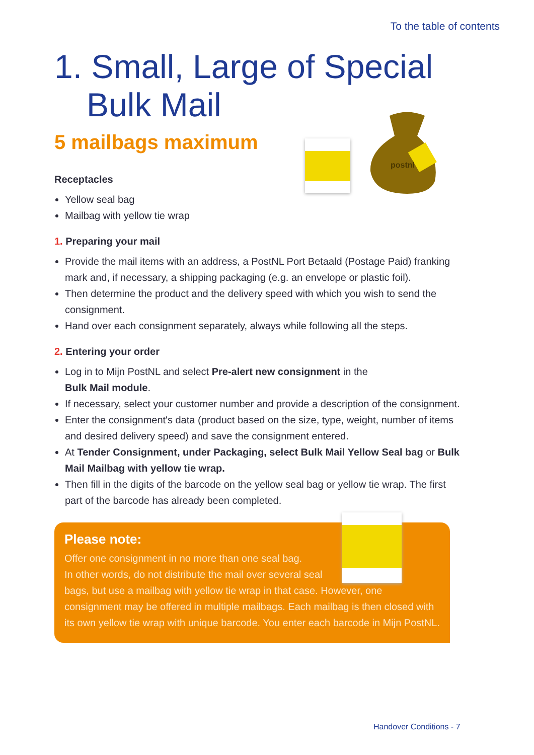To the table of contents
1. Small, Large of Special
Bulk Mail
5 mailbags maximum
postnl
Receptacles
Yellow seal bag
Mailbag with yellow tie wrap
1. Preparing your mail
Provide the mail items with an address, a PostNL Port Betaald (Postage Paid) franking mark and, if necessary, a shipping packaging (e.g. an envelope or plastic foil).
Then determine the product and the delivery speed with which you wish to send the consignment.
Hand over each consignment separately, always while following all the steps.
2. Entering your order
Log in to Mijn PostNL and select Pre-alert new consignment in the
Bulk Mail module.
If necessary, select your customer number and provide a description of the consignment.
Enter the consignment's data (product based on the size, type, weight, number of items and desired delivery speed) and save the consignment entered.
At Tender Consignment, under Packaging, select Bulk Mail Yellow Seal bag or Bulk Mail Mailbag with yellow tie wrap.
Then fill in the digits of the barcode on the yellow seal bag or yellow tie wrap. The first part of the barcode has already been completed.
Please note:
Offer one consignment in no more than one seal bag.
In other words, do not distribute the mail over several seal
bags, but use a mailbag with yellow tie wrap in that case. However, one consignment may be offered in multiple mailbags. Each mailbag is then closed with its own yellow tie wrap with unique barcode. You enter each barcode in Mijn PostNL.
Handover Conditions - 7